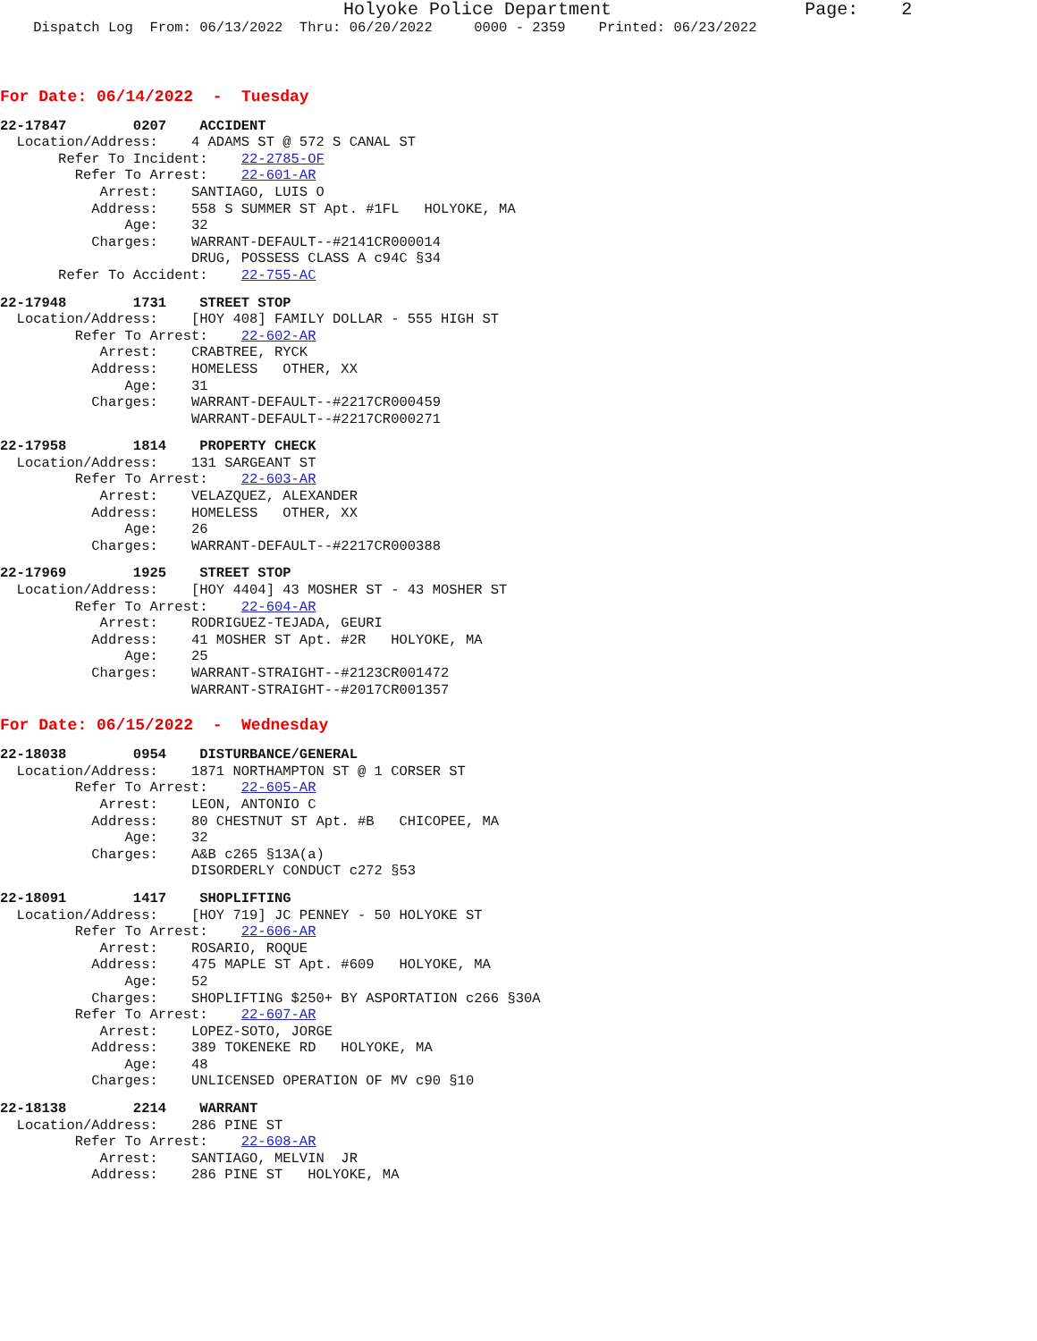Holyoke Police Department                  Page:    2
    Dispatch Log  From: 06/13/2022  Thru: 06/20/2022     0000 - 2359    Printed: 06/23/2022
For Date: 06/14/2022  -  Tuesday
22-17847        0207    ACCIDENT
  Location/Address:    4 ADAMS ST @ 572 S CANAL ST
       Refer To Incident:    22-2785-OF
         Refer To Arrest:    22-601-AR
            Arrest:    SANTIAGO, LUIS O
           Address:    558 S SUMMER ST Apt. #1FL   HOLYOKE, MA
               Age:    32
           Charges:    WARRANT-DEFAULT--#2141CR000014
                       DRUG, POSSESS CLASS A c94C §34
       Refer To Accident:    22-755-AC
22-17948        1731    STREET STOP
  Location/Address:    [HOY 408] FAMILY DOLLAR - 555 HIGH ST
         Refer To Arrest:    22-602-AR
            Arrest:    CRABTREE, RYCK
           Address:    HOMELESS   OTHER, XX
               Age:    31
           Charges:    WARRANT-DEFAULT--#2217CR000459
                       WARRANT-DEFAULT--#2217CR000271
22-17958        1814    PROPERTY CHECK
  Location/Address:    131 SARGEANT ST
         Refer To Arrest:    22-603-AR
            Arrest:    VELAZQUEZ, ALEXANDER
           Address:    HOMELESS   OTHER, XX
               Age:    26
           Charges:    WARRANT-DEFAULT--#2217CR000388
22-17969        1925    STREET STOP
  Location/Address:    [HOY 4404] 43 MOSHER ST - 43 MOSHER ST
         Refer To Arrest:    22-604-AR
            Arrest:    RODRIGUEZ-TEJADA, GEURI
           Address:    41 MOSHER ST Apt. #2R   HOLYOKE, MA
               Age:    25
           Charges:    WARRANT-STRAIGHT--#2123CR001472
                       WARRANT-STRAIGHT--#2017CR001357
For Date: 06/15/2022  -  Wednesday
22-18038        0954    DISTURBANCE/GENERAL
  Location/Address:    1871 NORTHAMPTON ST @ 1 CORSER ST
         Refer To Arrest:    22-605-AR
            Arrest:    LEON, ANTONIO C
           Address:    80 CHESTNUT ST Apt. #B   CHICOPEE, MA
               Age:    32
           Charges:    A&B c265 §13A(a)
                       DISORDERLY CONDUCT c272 §53
22-18091        1417    SHOPLIFTING
  Location/Address:    [HOY 719] JC PENNEY - 50 HOLYOKE ST
         Refer To Arrest:    22-606-AR
            Arrest:    ROSARIO, ROQUE
           Address:    475 MAPLE ST Apt. #609   HOLYOKE, MA
               Age:    52
           Charges:    SHOPLIFTING $250+ BY ASPORTATION c266 §30A
         Refer To Arrest:    22-607-AR
            Arrest:    LOPEZ-SOTO, JORGE
           Address:    389 TOKENEKE RD   HOLYOKE, MA
               Age:    48
           Charges:    UNLICENSED OPERATION OF MV c90 §10
22-18138        2214    WARRANT
  Location/Address:    286 PINE ST
         Refer To Arrest:    22-608-AR
            Arrest:    SANTIAGO, MELVIN  JR
           Address:    286 PINE ST   HOLYOKE, MA